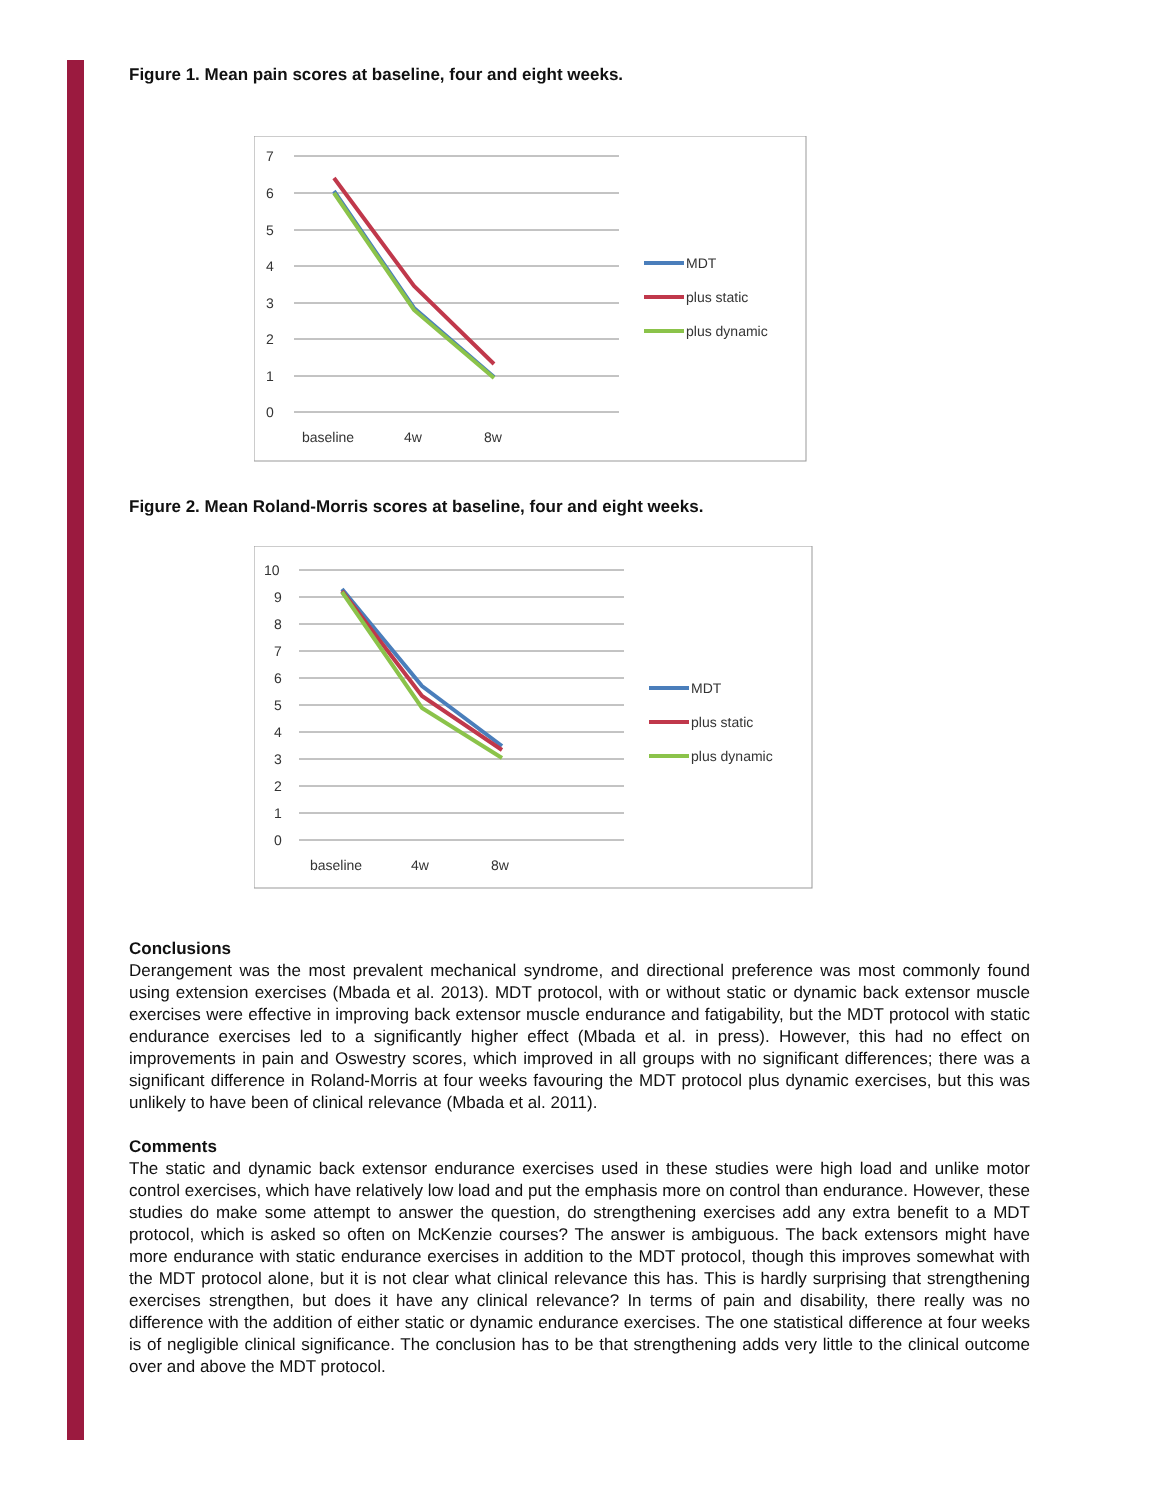Figure 1. Mean pain scores at baseline, four and eight weeks.
7
6
5
4
3
2
1
0
baseline
4w
8w
MDT
plus static
plus dynamic
Figure 2. Mean Roland-Morris scores at baseline, four and eight weeks.
10
9
8
7
6
5
4
3
2
1
0
baseline
4w
8w
MDT
plus static
plus dynamic
Conclusions
Derangement was the most prevalent mechanical syndrome, and directional preference was most commonly found using extension exercises (Mbada et al. 2013). MDT protocol, with or without static or dynamic back extensor muscle exercises were effective in improving back extensor muscle endurance and fatigability, but the MDT protocol with static endurance exercises led to a significantly higher effect (Mbada et al. in press). However, this had no effect on improvements in pain and Oswestry scores, which improved in all groups with no significant differences; there was a significant difference in Roland-Morris at four weeks favouring the MDT protocol plus dynamic exercises, but this was unlikely to have been of clinical relevance (Mbada et al. 2011).
Comments
The static and dynamic back extensor endurance exercises used in these studies were high load and unlike motor control exercises, which have relatively low load and put the emphasis more on control than endurance. However, these studies do make some attempt to answer the question, do strengthening exercises add any extra benefit to a MDT protocol, which is asked so often on McKenzie courses? The answer is ambiguous. The back extensors might have more endurance with static endurance exercises in addition to the MDT protocol, though this improves somewhat with the MDT protocol alone, but it is not clear what clinical relevance this has. This is hardly surprising that strengthening exercises strengthen, but does it have any clinical relevance? In terms of pain and disability, there really was no difference with the addition of either static or dynamic endurance exercises. The one statistical difference at four weeks is of negligible clinical significance. The conclusion has to be that strengthening adds very little to the clinical outcome over and above the MDT protocol.